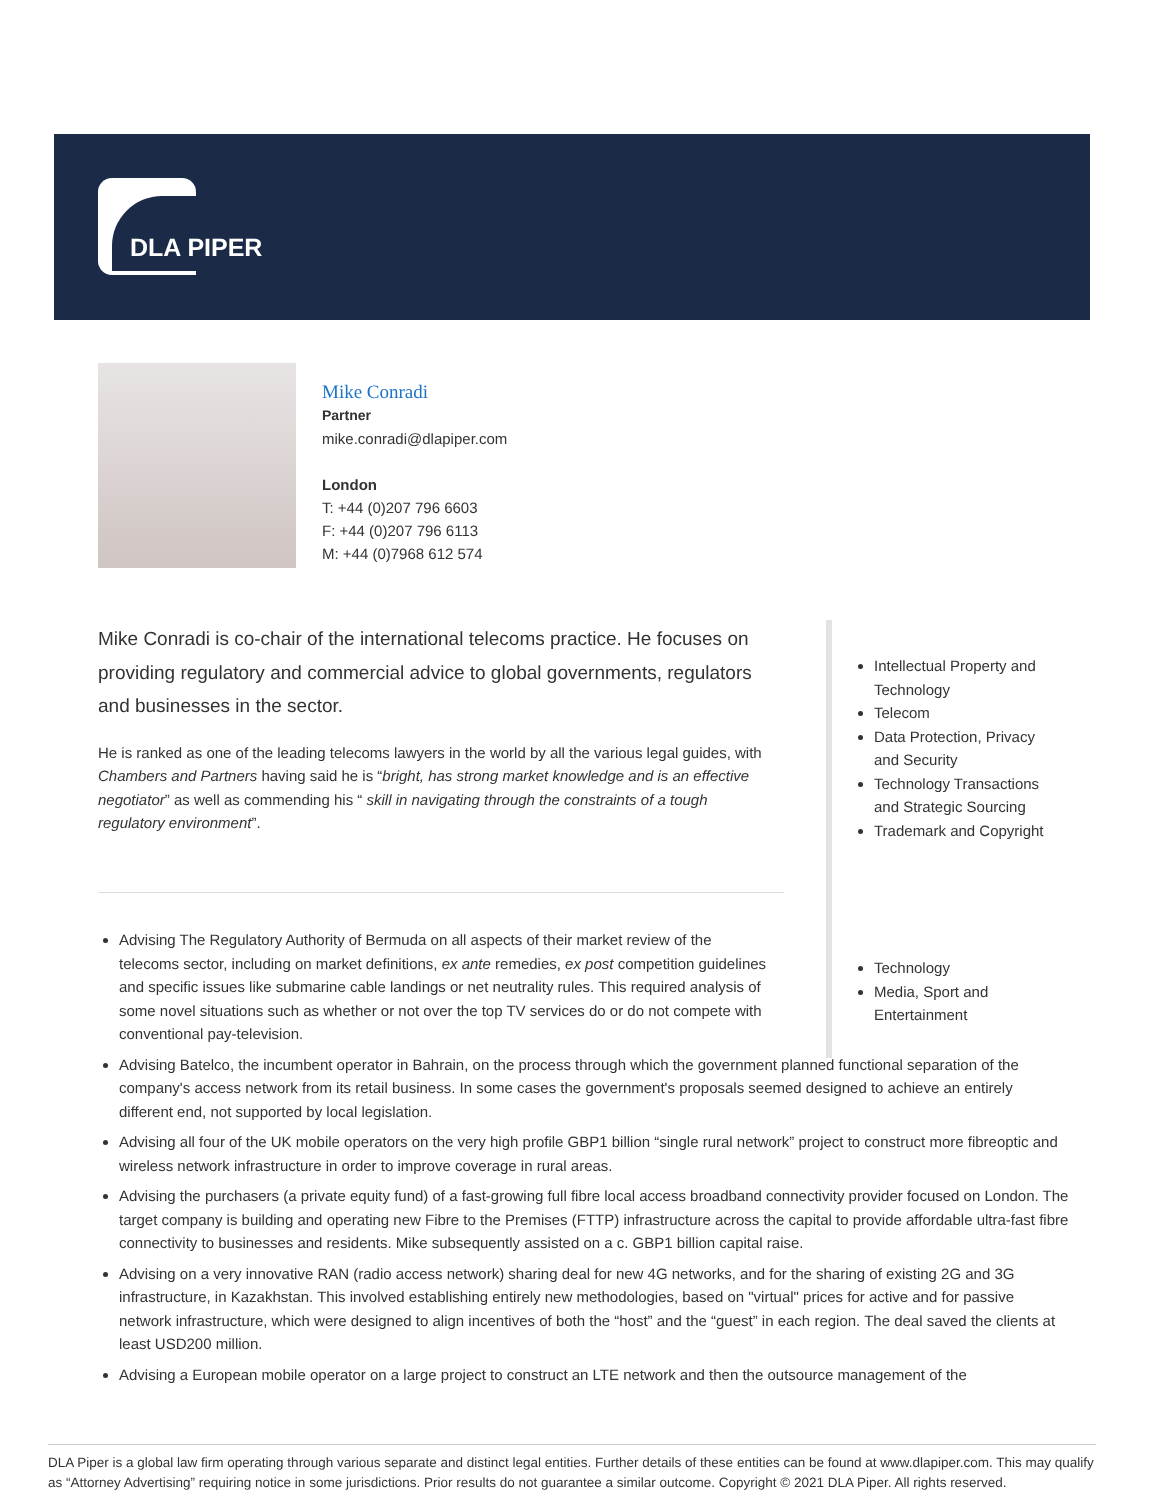DLA PIPER
Mike Conradi
Partner
mike.conradi@dlapiper.com
London
T: +44 (0)207 796 6603
F: +44 (0)207 796 6113
M: +44 (0)7968 612 574
Mike Conradi is co-chair of the international telecoms practice. He focuses on providing regulatory and commercial advice to global governments, regulators and businesses in the sector.
He is ranked as one of the leading telecoms lawyers in the world by all the various legal guides, with Chambers and Partners having said he is “bright, has strong market knowledge and is an effective negotiator” as well as commending his “ skill in navigating through the constraints of a tough regulatory environment”.
Intellectual Property and Technology
Telecom
Data Protection, Privacy and Security
Technology Transactions and Strategic Sourcing
Trademark and Copyright
Technology
Media, Sport and Entertainment
Advising The Regulatory Authority of Bermuda on all aspects of their market review of the telecoms sector, including on market definitions, ex ante remedies, ex post competition guidelines and specific issues like submarine cable landings or net neutrality rules. This required analysis of some novel situations such as whether or not over the top TV services do or do not compete with conventional pay-television.
Advising Batelco, the incumbent operator in Bahrain, on the process through which the government planned functional separation of the company's access network from its retail business. In some cases the government's proposals seemed designed to achieve an entirely different end, not supported by local legislation.
Advising all four of the UK mobile operators on the very high profile GBP1 billion “single rural network” project to construct more fibreoptic and wireless network infrastructure in order to improve coverage in rural areas.
Advising the purchasers (a private equity fund) of a fast-growing full fibre local access broadband connectivity provider focused on London. The target company is building and operating new Fibre to the Premises (FTTP) infrastructure across the capital to provide affordable ultra-fast fibre connectivity to businesses and residents. Mike subsequently assisted on a c. GBP1 billion capital raise.
Advising on a very innovative RAN (radio access network) sharing deal for new 4G networks, and for the sharing of existing 2G and 3G infrastructure, in Kazakhstan. This involved establishing entirely new methodologies, based on "virtual" prices for active and for passive network infrastructure, which were designed to align incentives of both the “host” and the “guest” in each region. The deal saved the clients at least USD200 million.
Advising a European mobile operator on a large project to construct an LTE network and then the outsource management of the
DLA Piper is a global law firm operating through various separate and distinct legal entities. Further details of these entities can be found at www.dlapiper.com. This may qualify as “Attorney Advertising” requiring notice in some jurisdictions. Prior results do not guarantee a similar outcome. Copyright © 2021 DLA Piper. All rights reserved.